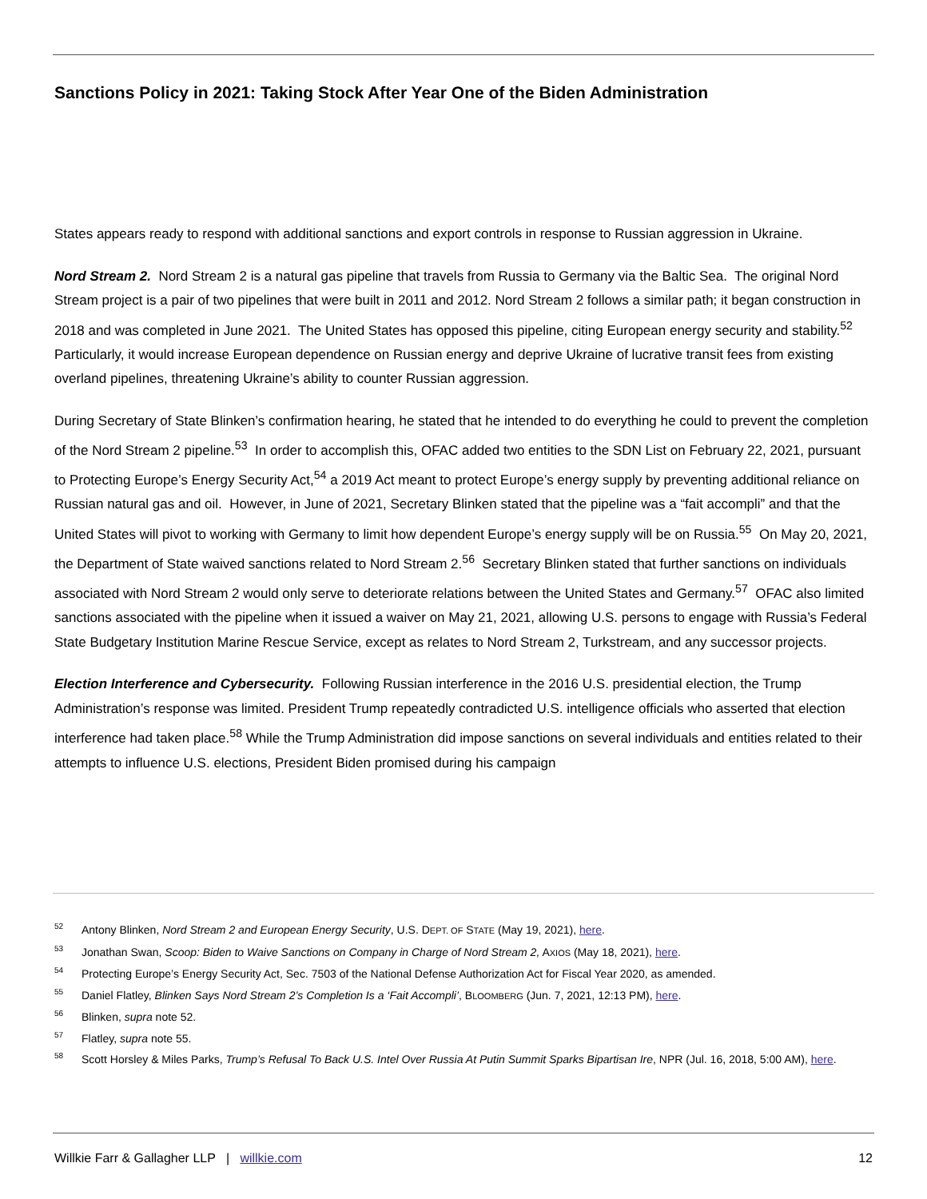Sanctions Policy in 2021: Taking Stock After Year One of the Biden Administration
States appears ready to respond with additional sanctions and export controls in response to Russian aggression in Ukraine.
Nord Stream 2. Nord Stream 2 is a natural gas pipeline that travels from Russia to Germany via the Baltic Sea. The original Nord Stream project is a pair of two pipelines that were built in 2011 and 2012. Nord Stream 2 follows a similar path; it began construction in 2018 and was completed in June 2021. The United States has opposed this pipeline, citing European energy security and stability.<sup>52</sup> Particularly, it would increase European dependence on Russian energy and deprive Ukraine of lucrative transit fees from existing overland pipelines, threatening Ukraine’s ability to counter Russian aggression.
During Secretary of State Blinken’s confirmation hearing, he stated that he intended to do everything he could to prevent the completion of the Nord Stream 2 pipeline.<sup>53</sup> In order to accomplish this, OFAC added two entities to the SDN List on February 22, 2021, pursuant to Protecting Europe’s Energy Security Act,<sup>54</sup> a 2019 Act meant to protect Europe’s energy supply by preventing additional reliance on Russian natural gas and oil. However, in June of 2021, Secretary Blinken stated that the pipeline was a “fait accompli” and that the United States will pivot to working with Germany to limit how dependent Europe’s energy supply will be on Russia.<sup>55</sup> On May 20, 2021, the Department of State waived sanctions related to Nord Stream 2.<sup>56</sup> Secretary Blinken stated that further sanctions on individuals associated with Nord Stream 2 would only serve to deteriorate relations between the United States and Germany.<sup>57</sup> OFAC also limited sanctions associated with the pipeline when it issued a waiver on May 21, 2021, allowing U.S. persons to engage with Russia’s Federal State Budgetary Institution Marine Rescue Service, except as relates to Nord Stream 2, Turkstream, and any successor projects.
Election Interference and Cybersecurity. Following Russian interference in the 2016 U.S. presidential election, the Trump Administration’s response was limited. President Trump repeatedly contradicted U.S. intelligence officials who asserted that election interference had taken place.<sup>58</sup> While the Trump Administration did impose sanctions on several individuals and entities related to their attempts to influence U.S. elections, President Biden promised during his campaign
52 Antony Blinken, Nord Stream 2 and European Energy Security, U.S. DEPT. OF STATE (May 19, 2021), here.
53 Jonathan Swan, Scoop: Biden to Waive Sanctions on Company in Charge of Nord Stream 2, AXIOS (May 18, 2021), here.
54 Protecting Europe’s Energy Security Act, Sec. 7503 of the National Defense Authorization Act for Fiscal Year 2020, as amended.
55 Daniel Flatley, Blinken Says Nord Stream 2’s Completion Is a ‘Fait Accompli’, BLOOMBERG (Jun. 7, 2021, 12:13 PM), here.
56 Blinken, supra note 52.
57 Flatley, supra note 55.
58 Scott Horsley & Miles Parks, Trump’s Refusal To Back U.S. Intel Over Russia At Putin Summit Sparks Bipartisan Ire, NPR (Jul. 16, 2018, 5:00 AM), here.
Willkie Farr & Gallagher LLP | willkie.com 12